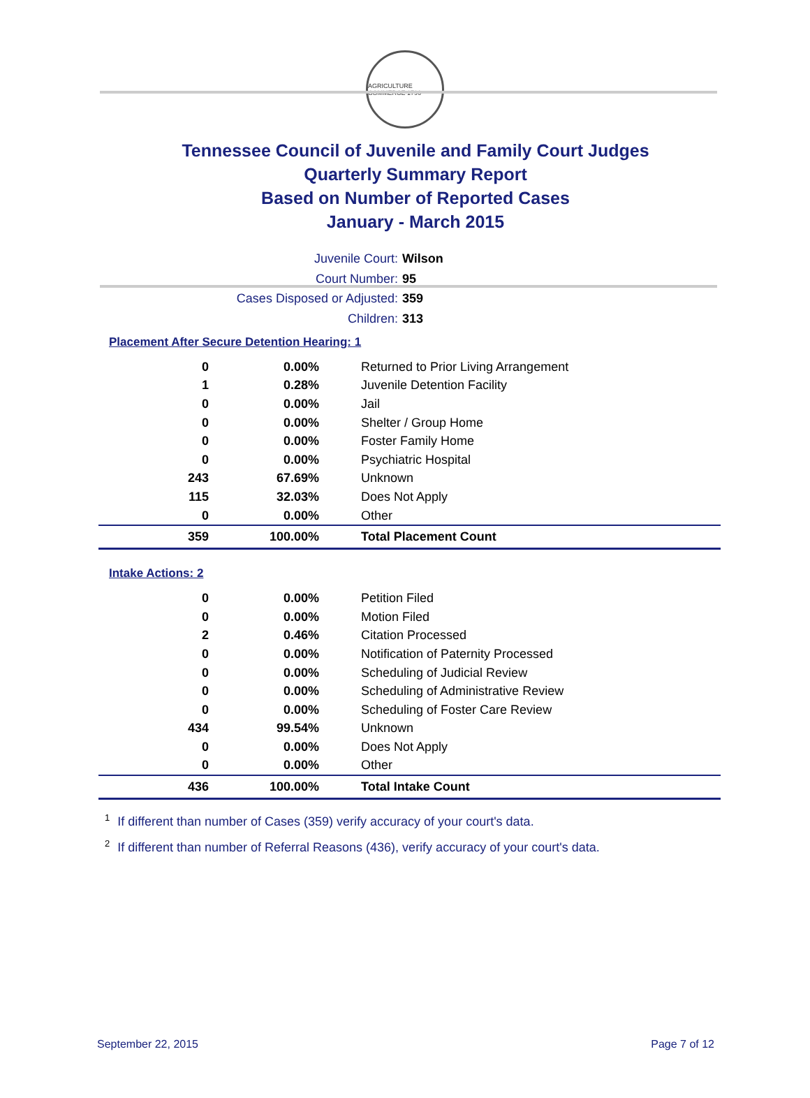AGRICULTURE COMMERCE 1796
Tennessee Council of Juvenile and Family Court Judges
Quarterly Summary Report
Based on Number of Reported Cases
January - March 2015
Juvenile Court: Wilson
Court Number: 95
Cases Disposed or Adjusted: 359
Children: 313
Placement After Secure Detention Hearing: 1
| 0 | 0.00% | Returned to Prior Living Arrangement |
| 1 | 0.28% | Juvenile Detention Facility |
| 0 | 0.00% | Jail |
| 0 | 0.00% | Shelter / Group Home |
| 0 | 0.00% | Foster Family Home |
| 0 | 0.00% | Psychiatric Hospital |
| 243 | 67.69% | Unknown |
| 115 | 32.03% | Does Not Apply |
| 0 | 0.00% | Other |
| 359 | 100.00% | Total Placement Count |
Intake Actions: 2
| 0 | 0.00% | Petition Filed |
| 0 | 0.00% | Motion Filed |
| 2 | 0.46% | Citation Processed |
| 0 | 0.00% | Notification of Paternity Processed |
| 0 | 0.00% | Scheduling of Judicial Review |
| 0 | 0.00% | Scheduling of Administrative Review |
| 0 | 0.00% | Scheduling of Foster Care Review |
| 434 | 99.54% | Unknown |
| 0 | 0.00% | Does Not Apply |
| 0 | 0.00% | Other |
| 436 | 100.00% | Total Intake Count |
<sup>1</sup> If different than number of Cases (359) verify accuracy of your court's data.
<sup>2</sup> If different than number of Referral Reasons (436), verify accuracy of your court's data.
September 22, 2015 Page 7 of 12